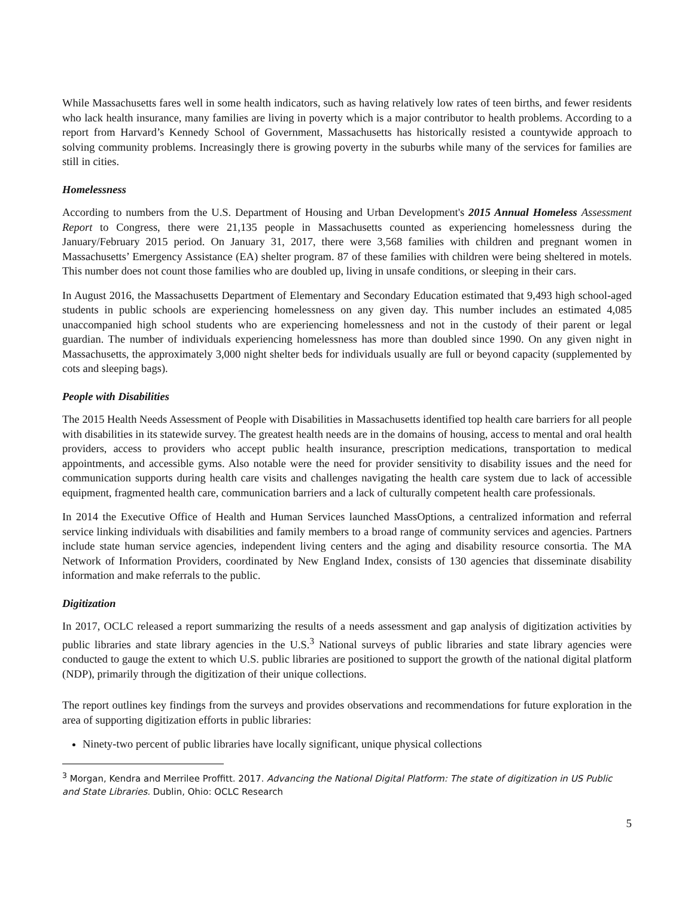While Massachusetts fares well in some health indicators, such as having relatively low rates of teen births, and fewer residents who lack health insurance, many families are living in poverty which is a major contributor to health problems. According to a report from Harvard’s Kennedy School of Government, Massachusetts has historically resisted a countywide approach to solving community problems. Increasingly there is growing poverty in the suburbs while many of the services for families are still in cities.
Homelessness
According to numbers from the U.S. Department of Housing and Urban Development's 2015 Annual Homeless Assessment Report to Congress, there were 21,135 people in Massachusetts counted as experiencing homelessness during the January/February 2015 period. On January 31, 2017, there were 3,568 families with children and pregnant women in Massachusetts’ Emergency Assistance (EA) shelter program. 87 of these families with children were being sheltered in motels. This number does not count those families who are doubled up, living in unsafe conditions, or sleeping in their cars.
In August 2016, the Massachusetts Department of Elementary and Secondary Education estimated that 9,493 high school-aged students in public schools are experiencing homelessness on any given day. This number includes an estimated 4,085 unaccompanied high school students who are experiencing homelessness and not in the custody of their parent or legal guardian. The number of individuals experiencing homelessness has more than doubled since 1990. On any given night in Massachusetts, the approximately 3,000 night shelter beds for individuals usually are full or beyond capacity (supplemented by cots and sleeping bags).
People with Disabilities
The 2015 Health Needs Assessment of People with Disabilities in Massachusetts identified top health care barriers for all people with disabilities in its statewide survey. The greatest health needs are in the domains of housing, access to mental and oral health providers, access to providers who accept public health insurance, prescription medications, transportation to medical appointments, and accessible gyms. Also notable were the need for provider sensitivity to disability issues and the need for communication supports during health care visits and challenges navigating the health care system due to lack of accessible equipment, fragmented health care, communication barriers and a lack of culturally competent health care professionals.
In 2014 the Executive Office of Health and Human Services launched MassOptions, a centralized information and referral service linking individuals with disabilities and family members to a broad range of community services and agencies. Partners include state human service agencies, independent living centers and the aging and disability resource consortia. The MA Network of Information Providers, coordinated by New England Index, consists of 130 agencies that disseminate disability information and make referrals to the public.
Digitization
In 2017, OCLC released a report summarizing the results of a needs assessment and gap analysis of digitization activities by public libraries and state library agencies in the U.S.<sup>3</sup> National surveys of public libraries and state library agencies were conducted to gauge the extent to which U.S. public libraries are positioned to support the growth of the national digital platform (NDP), primarily through the digitization of their unique collections.
The report outlines key findings from the surveys and provides observations and recommendations for future exploration in the area of supporting digitization efforts in public libraries:
Ninety-two percent of public libraries have locally significant, unique physical collections
<sup>3</sup> Morgan, Kendra and Merrilee Proffitt. 2017. Advancing the National Digital Platform: The state of digitization in US Public and State Libraries. Dublin, Ohio: OCLC Research
5